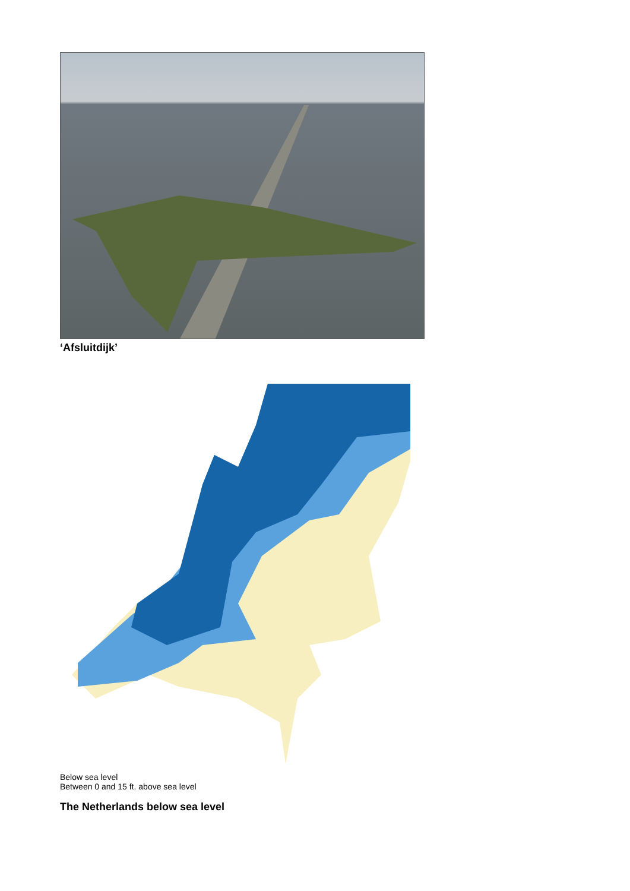‘Afsluitdijk’
Below sea level
Between 0 and 15 ft. above sea level
Groningen Leeuwarden Zwolle Lelystad Amsterdam Almere Amersfoort Apeldoorn Den Haag Utrecht Arnhem Rotterdam Nijmegen Den Bosch Breda Vlissingen Eindhoven Maastricht
The Netherlands below sea level